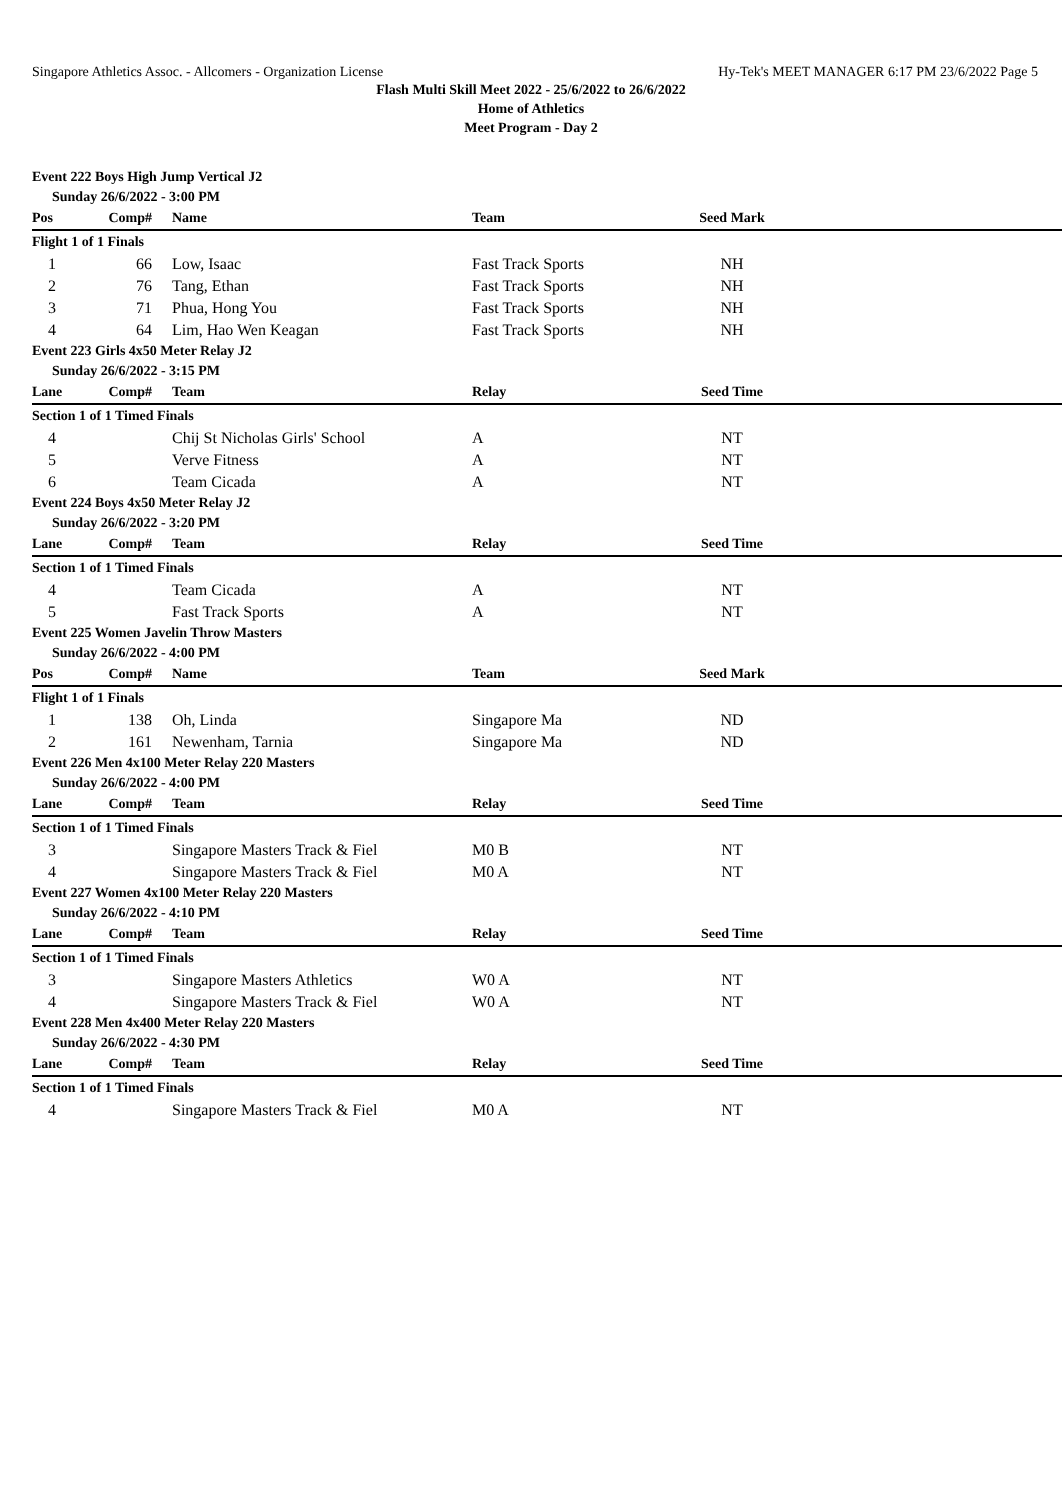Singapore Athletics Assoc. - Allcomers - Organization License Hy-Tek's MEET MANAGER 6:17 PM 23/6/2022 Page 5
Flash Multi Skill Meet 2022 - 25/6/2022 to 26/6/2022
Home of Athletics
Meet Program - Day 2
Event 222 Boys High Jump Vertical J2
Sunday 26/6/2022 - 3:00 PM
| Pos | Comp# | Name | Team | Seed Mark | |
| --- | --- | --- | --- | --- | --- |
| Flight 1 of 1 Finals | | | | | |
| 1 | 66 | Low, Isaac | Fast Track Sports | NH | |
| 2 | 76 | Tang, Ethan | Fast Track Sports | NH | |
| 3 | 71 | Phua, Hong You | Fast Track Sports | NH | |
| 4 | 64 | Lim, Hao Wen Keagan | Fast Track Sports | NH | |
Event 223 Girls 4x50 Meter Relay J2
Sunday 26/6/2022 - 3:15 PM
| Lane | Comp# | Team | Relay | Seed Time | |
| --- | --- | --- | --- | --- | --- |
| Section 1 of 1 Timed Finals | | | | | |
| 4 | | Chij St Nicholas Girls' School | A | NT | |
| 5 | | Verve Fitness | A | NT | |
| 6 | | Team Cicada | A | NT | |
Event 224 Boys 4x50 Meter Relay J2
Sunday 26/6/2022 - 3:20 PM
| Lane | Comp# | Team | Relay | Seed Time | |
| --- | --- | --- | --- | --- | --- |
| Section 1 of 1 Timed Finals | | | | | |
| 4 | | Team Cicada | A | NT | |
| 5 | | Fast Track Sports | A | NT | |
Event 225 Women Javelin Throw Masters
Sunday 26/6/2022 - 4:00 PM
| Pos | Comp# | Name | Team | Seed Mark | |
| --- | --- | --- | --- | --- | --- |
| Flight 1 of 1 Finals | | | | | |
| 1 | 138 | Oh, Linda | Singapore Ma | ND | |
| 2 | 161 | Newenham, Tarnia | Singapore Ma | ND | |
Event 226 Men 4x100 Meter Relay 220 Masters
Sunday 26/6/2022 - 4:00 PM
| Lane | Comp# | Team | Relay | Seed Time | |
| --- | --- | --- | --- | --- | --- |
| Section 1 of 1 Timed Finals | | | | | |
| 3 | | Singapore Masters Track & Fiel | M0 B | NT | |
| 4 | | Singapore Masters Track & Fiel | M0 A | NT | |
Event 227 Women 4x100 Meter Relay 220 Masters
Sunday 26/6/2022 - 4:10 PM
| Lane | Comp# | Team | Relay | Seed Time | |
| --- | --- | --- | --- | --- | --- |
| Section 1 of 1 Timed Finals | | | | | |
| 3 | | Singapore Masters Athletics | W0 A | NT | |
| 4 | | Singapore Masters Track & Fiel | W0 A | NT | |
Event 228 Men 4x400 Meter Relay 220 Masters
Sunday 26/6/2022 - 4:30 PM
| Lane | Comp# | Team | Relay | Seed Time | |
| --- | --- | --- | --- | --- | --- |
| Section 1 of 1 Timed Finals | | | | | |
| 4 | | Singapore Masters Track & Fiel | M0 A | NT | |